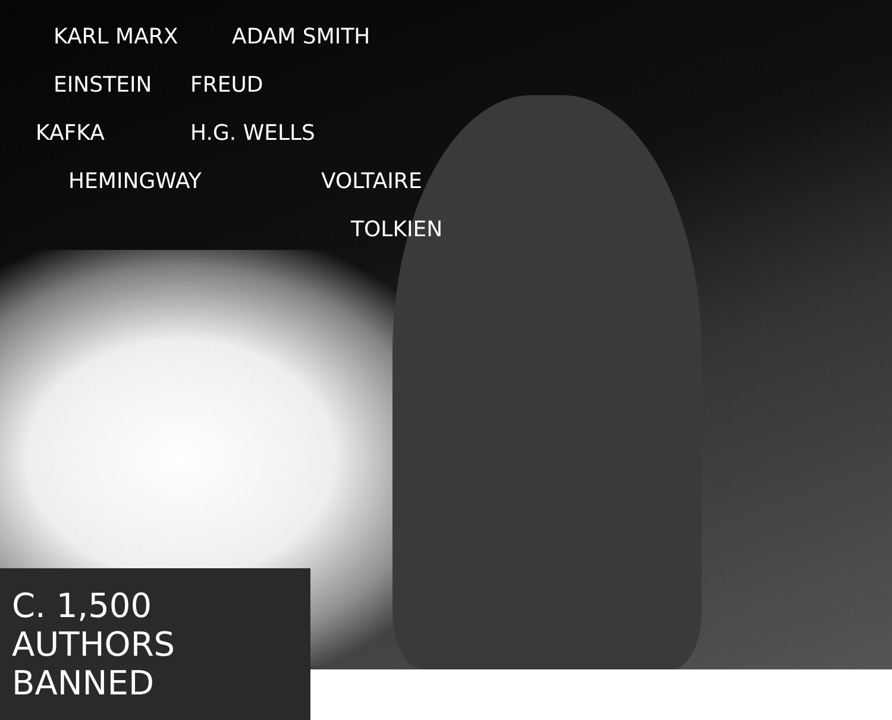KARL MARX
ADAM SMITH
EINSTEIN
FREUD
KAFKA
H.G. WELLS
HEMINGWAY
VOLTAIRE
TOLKIEN
C. 1,500 AUTHORS BANNED